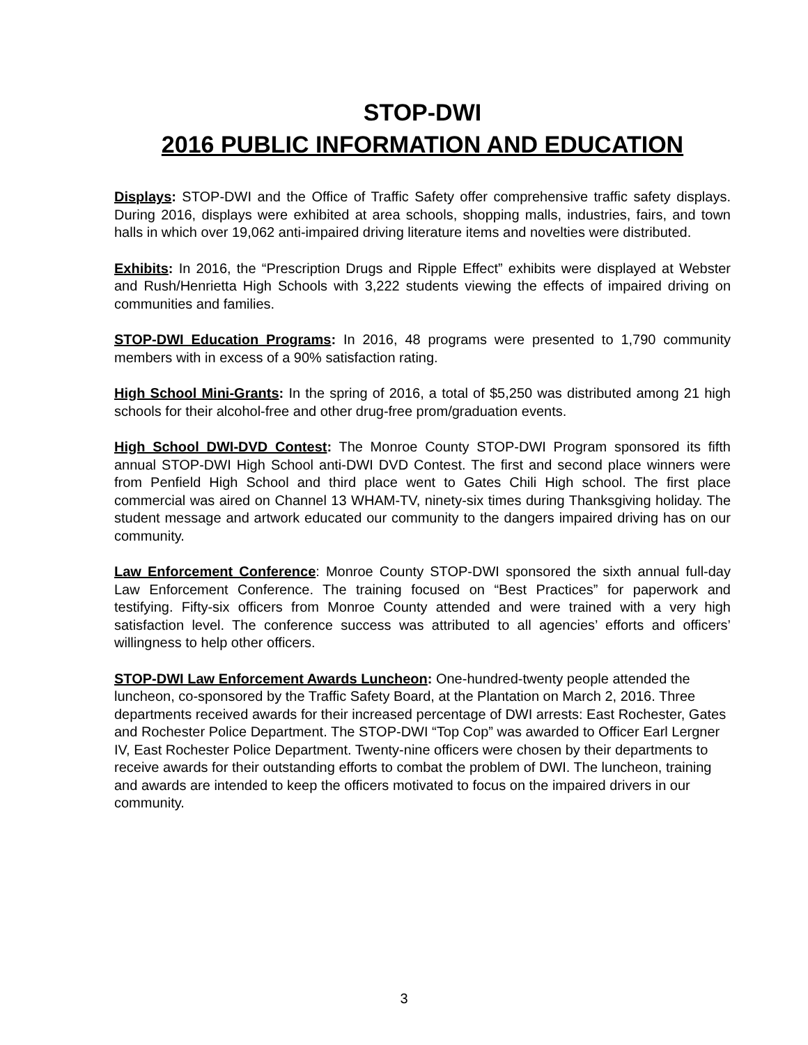STOP-DWI
2016 PUBLIC INFORMATION AND EDUCATION
Displays: STOP-DWI and the Office of Traffic Safety offer comprehensive traffic safety displays. During 2016, displays were exhibited at area schools, shopping malls, industries, fairs, and town halls in which over 19,062 anti-impaired driving literature items and novelties were distributed.
Exhibits: In 2016, the “Prescription Drugs and Ripple Effect” exhibits were displayed at Webster and Rush/Henrietta High Schools with 3,222 students viewing the effects of impaired driving on communities and families.
STOP-DWI Education Programs: In 2016, 48 programs were presented to 1,790 community members with in excess of a 90% satisfaction rating.
High School Mini-Grants: In the spring of 2016, a total of $5,250 was distributed among 21 high schools for their alcohol-free and other drug-free prom/graduation events.
High School DWI-DVD Contest: The Monroe County STOP-DWI Program sponsored its fifth annual STOP-DWI High School anti-DWI DVD Contest. The first and second place winners were from Penfield High School and third place went to Gates Chili High school. The first place commercial was aired on Channel 13 WHAM-TV, ninety-six times during Thanksgiving holiday. The student message and artwork educated our community to the dangers impaired driving has on our community.
Law Enforcement Conference: Monroe County STOP-DWI sponsored the sixth annual full-day Law Enforcement Conference. The training focused on “Best Practices” for paperwork and testifying. Fifty-six officers from Monroe County attended and were trained with a very high satisfaction level. The conference success was attributed to all agencies’ efforts and officers’ willingness to help other officers.
STOP-DWI Law Enforcement Awards Luncheon: One-hundred-twenty people attended the luncheon, co-sponsored by the Traffic Safety Board, at the Plantation on March 2, 2016. Three departments received awards for their increased percentage of DWI arrests: East Rochester, Gates and Rochester Police Department. The STOP-DWI “Top Cop” was awarded to Officer Earl Lergner IV, East Rochester Police Department. Twenty-nine officers were chosen by their departments to receive awards for their outstanding efforts to combat the problem of DWI. The luncheon, training and awards are intended to keep the officers motivated to focus on the impaired drivers in our community.
3